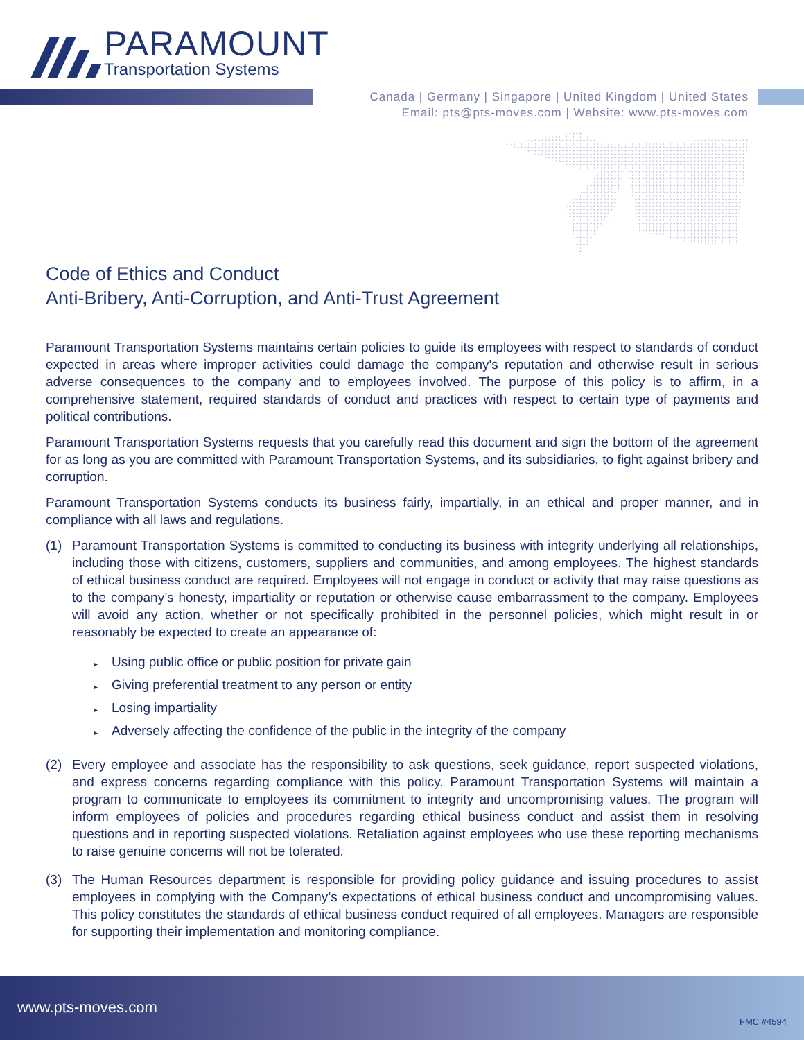PARAMOUNT
Transportation Systems
Canada | Germany | Singapore | United Kingdom | United States
Email: pts@pts-moves.com | Website: www.pts-moves.com
Code of Ethics and Conduct
Anti-Bribery, Anti-Corruption, and Anti-Trust Agreement
Paramount Transportation Systems maintains certain policies to guide its employees with respect to standards of conduct expected in areas where improper activities could damage the company's reputation and otherwise result in serious adverse consequences to the company and to employees involved. The purpose of this policy is to affirm, in a comprehensive statement, required standards of conduct and practices with respect to certain type of payments and political contributions.
Paramount Transportation Systems requests that you carefully read this document and sign the bottom of the agreement for as long as you are committed with Paramount Transportation Systems, and its subsidiaries, to fight against bribery and corruption.
Paramount Transportation Systems conducts its business fairly, impartially, in an ethical and proper manner, and in compliance with all laws and regulations.
(1) Paramount Transportation Systems is committed to conducting its business with integrity underlying all relationships, including those with citizens, customers, suppliers and communities, and among employees. The highest standards of ethical business conduct are required. Employees will not engage in conduct or activity that may raise questions as to the company’s honesty, impartiality or reputation or otherwise cause embarrassment to the company. Employees will avoid any action, whether or not specifically prohibited in the personnel policies, which might result in or reasonably be expected to create an appearance of:
▸ Using public office or public position for private gain
▸ Giving preferential treatment to any person or entity
▸ Losing impartiality
▸ Adversely affecting the confidence of the public in the integrity of the company
(2) Every employee and associate has the responsibility to ask questions, seek guidance, report suspected violations, and express concerns regarding compliance with this policy. Paramount Transportation Systems will maintain a program to communicate to employees its commitment to integrity and uncompromising values. The program will inform employees of policies and procedures regarding ethical business conduct and assist them in resolving questions and in reporting suspected violations. Retaliation against employees who use these reporting mechanisms to raise genuine concerns will not be tolerated.
(3) The Human Resources department is responsible for providing policy guidance and issuing procedures to assist employees in complying with the Company’s expectations of ethical business conduct and uncompromising values. This policy constitutes the standards of ethical business conduct required of all employees. Managers are responsible for supporting their implementation and monitoring compliance.
www.pts-moves.com
FMC #4594